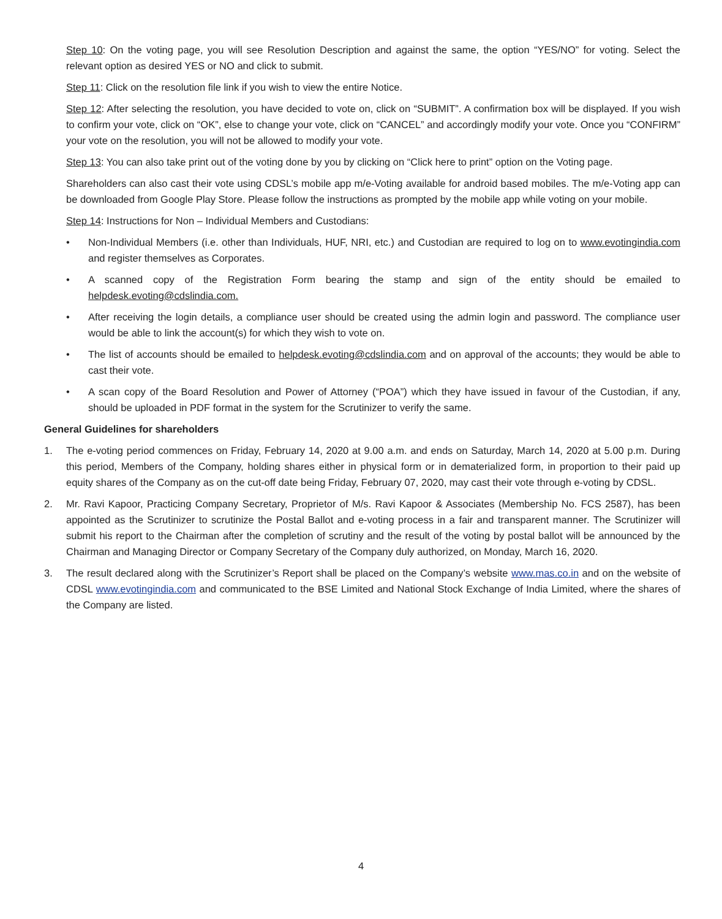Step 10: On the voting page, you will see Resolution Description and against the same, the option “YES/NO” for voting. Select the relevant option as desired YES or NO and click to submit.
Step 11: Click on the resolution file link if you wish to view the entire Notice.
Step 12: After selecting the resolution, you have decided to vote on, click on “SUBMIT”. A confirmation box will be displayed. If you wish to confirm your vote, click on “OK”, else to change your vote, click on “CANCEL” and accordingly modify your vote. Once you “CONFIRM” your vote on the resolution, you will not be allowed to modify your vote.
Step 13: You can also take print out of the voting done by you by clicking on “Click here to print” option on the Voting page.
Shareholders can also cast their vote using CDSL’s mobile app m/e-Voting available for android based mobiles. The m/e-Voting app can be downloaded from Google Play Store. Please follow the instructions as prompted by the mobile app while voting on your mobile.
Step 14: Instructions for Non – Individual Members and Custodians:
• Non-Individual Members (i.e. other than Individuals, HUF, NRI, etc.) and Custodian are required to log on to www.evotingindia.com and register themselves as Corporates.
• A scanned copy of the Registration Form bearing the stamp and sign of the entity should be emailed to helpdesk.evoting@cdslindia.com.
• After receiving the login details, a compliance user should be created using the admin login and password. The compliance user would be able to link the account(s) for which they wish to vote on.
• The list of accounts should be emailed to helpdesk.evoting@cdslindia.com and on approval of the accounts; they would be able to cast their vote.
• A scan copy of the Board Resolution and Power of Attorney (“POA”) which they have issued in favour of the Custodian, if any, should be uploaded in PDF format in the system for the Scrutinizer to verify the same.
General Guidelines for shareholders
1. The e-voting period commences on Friday, February 14, 2020 at 9.00 a.m. and ends on Saturday, March 14, 2020 at 5.00 p.m. During this period, Members of the Company, holding shares either in physical form or in dematerialized form, in proportion to their paid up equity shares of the Company as on the cut-off date being Friday, February 07, 2020, may cast their vote through e-voting by CDSL.
2. Mr. Ravi Kapoor, Practicing Company Secretary, Proprietor of M/s. Ravi Kapoor & Associates (Membership No. FCS 2587), has been appointed as the Scrutinizer to scrutinize the Postal Ballot and e-voting process in a fair and transparent manner. The Scrutinizer will submit his report to the Chairman after the completion of scrutiny and the result of the voting by postal ballot will be announced by the Chairman and Managing Director or Company Secretary of the Company duly authorized, on Monday, March 16, 2020.
3. The result declared along with the Scrutinizer’s Report shall be placed on the Company’s website www.mas.co.in and on the website of CDSL www.evotingindia.com and communicated to the BSE Limited and National Stock Exchange of India Limited, where the shares of the Company are listed.
4